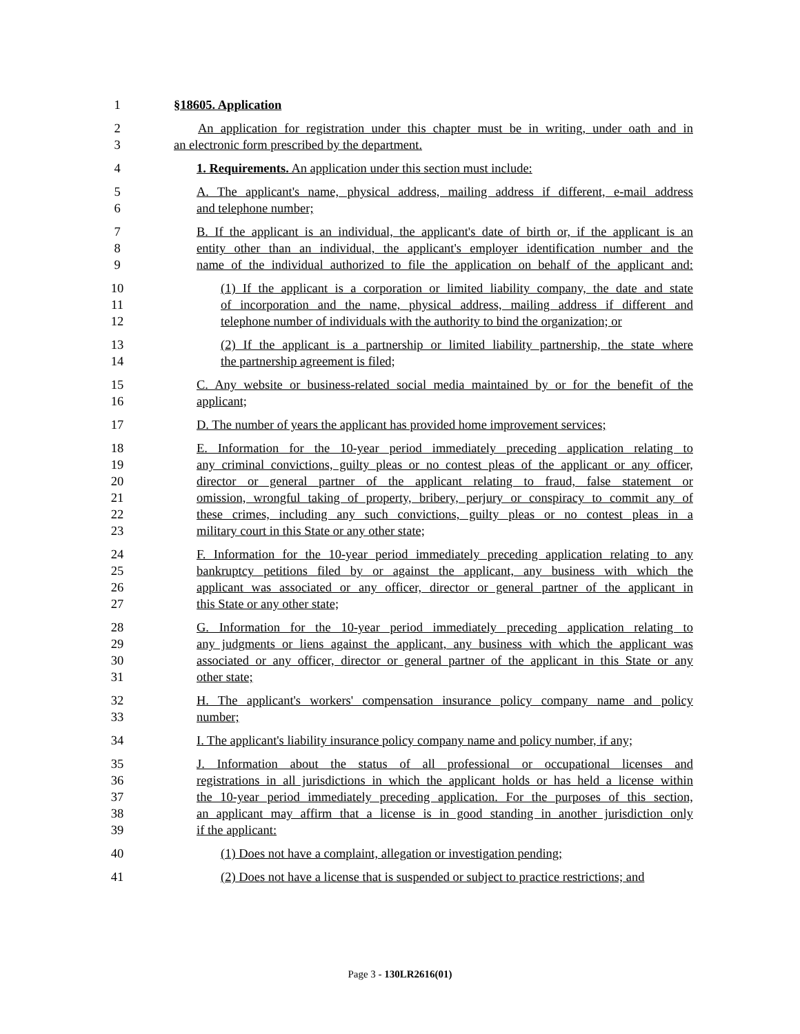1 §18605. Application
2 An application for registration under this chapter must be in writing, under oath and in
3 an electronic form prescribed by the department.
4 1. Requirements. An application under this section must include:
5 A. The applicant's name, physical address, mailing address if different, e-mail address
6 and telephone number;
7 B. If the applicant is an individual, the applicant's date of birth or, if the applicant is an
8 entity other than an individual, the applicant's employer identification number and the
9 name of the individual authorized to file the application on behalf of the applicant and:
10 (1) If the applicant is a corporation or limited liability company, the date and state
11 of incorporation and the name, physical address, mailing address if different and
12 telephone number of individuals with the authority to bind the organization; or
13 (2) If the applicant is a partnership or limited liability partnership, the state where
14 the partnership agreement is filed;
15 C. Any website or business-related social media maintained by or for the benefit of the
16 applicant;
17 D. The number of years the applicant has provided home improvement services;
18 E. Information for the 10-year period immediately preceding application relating to
19 any criminal convictions, guilty pleas or no contest pleas of the applicant or any officer,
20 director or general partner of the applicant relating to fraud, false statement or
21 omission, wrongful taking of property, bribery, perjury or conspiracy to commit any of
22 these crimes, including any such convictions, guilty pleas or no contest pleas in a
23 military court in this State or any other state;
24 F. Information for the 10-year period immediately preceding application relating to any
25 bankruptcy petitions filed by or against the applicant, any business with which the
26 applicant was associated or any officer, director or general partner of the applicant in
27 this State or any other state;
28 G. Information for the 10-year period immediately preceding application relating to
29 any judgments or liens against the applicant, any business with which the applicant was
30 associated or any officer, director or general partner of the applicant in this State or any
31 other state;
32 H. The applicant's workers' compensation insurance policy company name and policy
33 number;
34 I. The applicant's liability insurance policy company name and policy number, if any;
35 J. Information about the status of all professional or occupational licenses and
36 registrations in all jurisdictions in which the applicant holds or has held a license within
37 the 10-year period immediately preceding application. For the purposes of this section,
38 an applicant may affirm that a license is in good standing in another jurisdiction only
39 if the applicant:
40 (1) Does not have a complaint, allegation or investigation pending;
41 (2) Does not have a license that is suspended or subject to practice restrictions; and
Page 3 - 130LR2616(01)